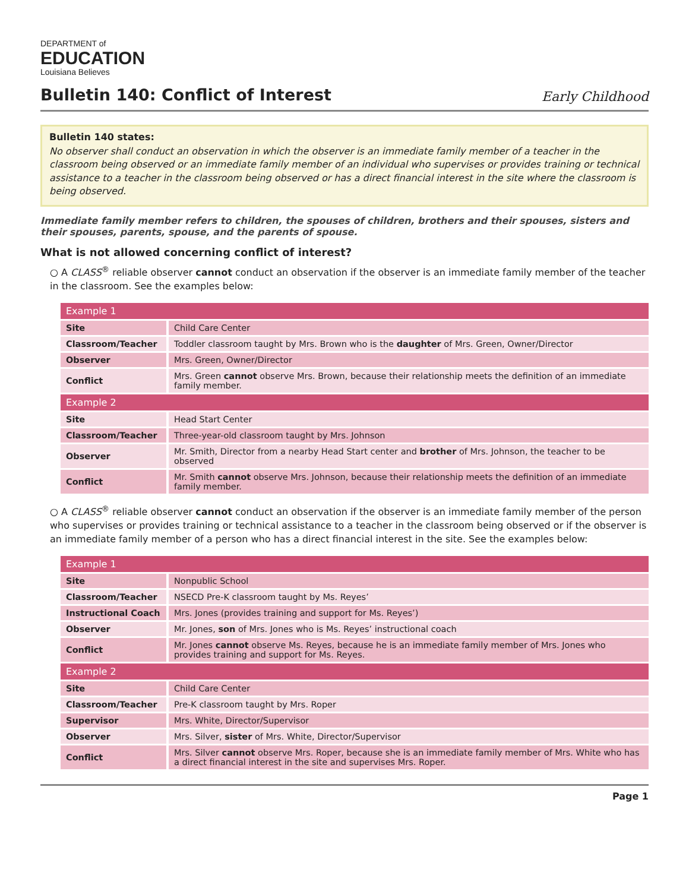DEPARTMENT of
EDUCATION
Louisiana Believes
Bulletin 140: Conflict of Interest
Early Childhood
Bulletin 140 states:
No observer shall conduct an observation in which the observer is an immediate family member of a teacher in the classroom being observed or an immediate family member of an individual who supervises or provides training or technical assistance to a teacher in the classroom being observed or has a direct financial interest in the site where the classroom is being observed.
Immediate family member refers to children, the spouses of children, brothers and their spouses, sisters and their spouses, parents, spouse, and the parents of spouse.
What is not allowed concerning conflict of interest?
○ A CLASS<sup>®</sup> reliable observer cannot conduct an observation if the observer is an immediate family member of the teacher in the classroom. See the examples below:
| Example 1 | |
| --- | --- |
| Site | Child Care Center |
| Classroom/Teacher | Toddler classroom taught by Mrs. Brown who is the daughter of Mrs. Green, Owner/Director |
| Observer | Mrs. Green, Owner/Director |
| Conflict | Mrs. Green cannot observe Mrs. Brown, because their relationship meets the definition of an immediate family member. |
| Example 2 | |
| Site | Head Start Center |
| Classroom/Teacher | Three-year-old classroom taught by Mrs. Johnson |
| Observer | Mr. Smith, Director from a nearby Head Start center and brother of Mrs. Johnson, the teacher to be observed |
| Conflict | Mr. Smith cannot observe Mrs. Johnson, because their relationship meets the definition of an immediate family member. |
○ A CLASS<sup>®</sup> reliable observer cannot conduct an observation if the observer is an immediate family member of the person who supervises or provides training or technical assistance to a teacher in the classroom being observed or if the observer is an immediate family member of a person who has a direct financial interest in the site. See the examples below:
| Example 1 | |
| --- | --- |
| Site | Nonpublic School |
| Classroom/Teacher | NSECD Pre-K classroom taught by Ms. Reyes’ |
| Instructional Coach | Mrs. Jones (provides training and support for Ms. Reyes’) |
| Observer | Mr. Jones, son of Mrs. Jones who is Ms. Reyes’ instructional coach |
| Conflict | Mr. Jones cannot observe Ms. Reyes, because he is an immediate family member of Mrs. Jones who provides training and support for Ms. Reyes. |
| Example 2 | |
| Site | Child Care Center |
| Classroom/Teacher | Pre-K classroom taught by Mrs. Roper |
| Supervisor | Mrs. White, Director/Supervisor |
| Observer | Mrs. Silver, sister of Mrs. White, Director/Supervisor |
| Conflict | Mrs. Silver cannot observe Mrs. Roper, because she is an immediate family member of Mrs. White who has a direct financial interest in the site and supervises Mrs. Roper. |
Page 1